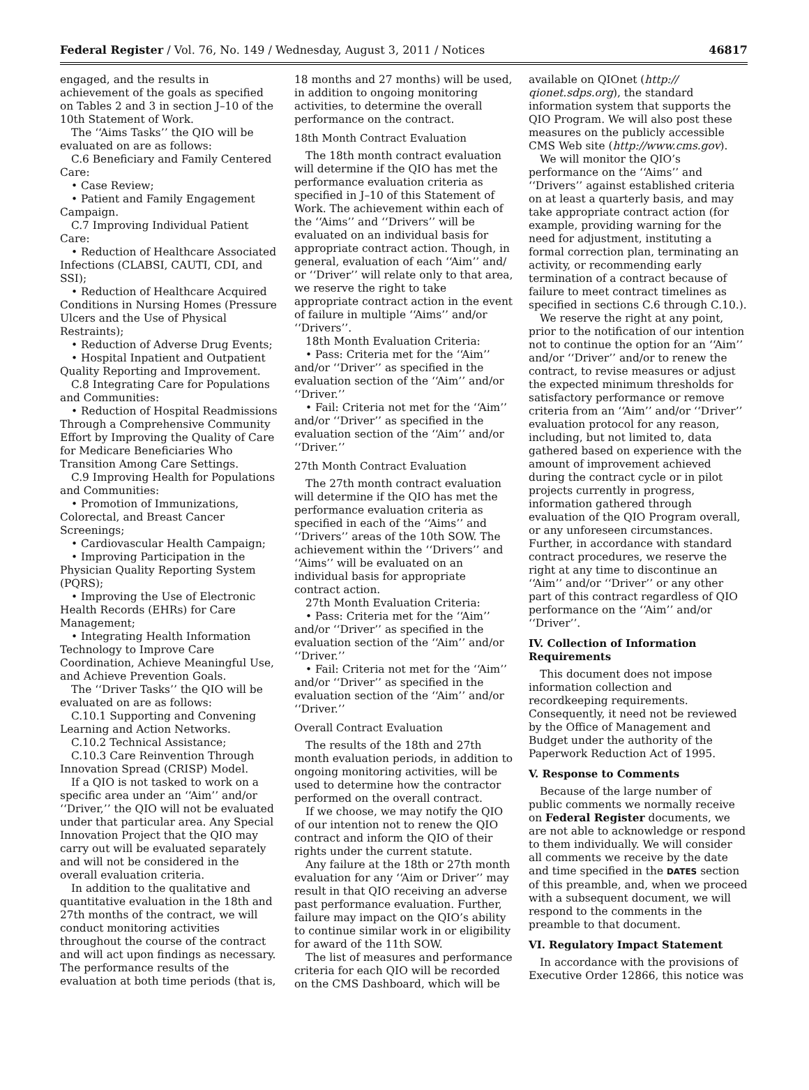Federal Register / Vol. 76, No. 149 / Wednesday, August 3, 2011 / Notices 46817
engaged, and the results in achievement of the goals as specified on Tables 2 and 3 in section J–10 of the 10th Statement of Work.
The ‘‘Aims Tasks’’ the QIO will be evaluated on are as follows:
C.6 Beneficiary and Family Centered Care:
• Case Review;
• Patient and Family Engagement Campaign.
C.7 Improving Individual Patient Care:
• Reduction of Healthcare Associated Infections (CLABSI, CAUTI, CDI, and SSI);
• Reduction of Healthcare Acquired Conditions in Nursing Homes (Pressure Ulcers and the Use of Physical Restraints);
• Reduction of Adverse Drug Events;
• Hospital Inpatient and Outpatient Quality Reporting and Improvement.
C.8 Integrating Care for Populations and Communities:
• Reduction of Hospital Readmissions Through a Comprehensive Community Effort by Improving the Quality of Care for Medicare Beneficiaries Who Transition Among Care Settings.
C.9 Improving Health for Populations and Communities:
• Promotion of Immunizations, Colorectal, and Breast Cancer Screenings;
• Cardiovascular Health Campaign;
• Improving Participation in the Physician Quality Reporting System (PQRS);
• Improving the Use of Electronic Health Records (EHRs) for Care Management;
• Integrating Health Information Technology to Improve Care Coordination, Achieve Meaningful Use, and Achieve Prevention Goals.
The ‘‘Driver Tasks’’ the QIO will be evaluated on are as follows:
C.10.1 Supporting and Convening Learning and Action Networks.
C.10.2 Technical Assistance;
C.10.3 Care Reinvention Through Innovation Spread (CRISP) Model.
If a QIO is not tasked to work on a specific area under an ‘‘Aim’’ and/or ‘‘Driver,’’ the QIO will not be evaluated under that particular area. Any Special Innovation Project that the QIO may carry out will be evaluated separately and will not be considered in the overall evaluation criteria.
In addition to the qualitative and quantitative evaluation in the 18th and 27th months of the contract, we will conduct monitoring activities throughout the course of the contract and will act upon findings as necessary. The performance results of the evaluation at both time periods (that is,
18 months and 27 months) will be used, in addition to ongoing monitoring activities, to determine the overall performance on the contract.
18th Month Contract Evaluation
The 18th month contract evaluation will determine if the QIO has met the performance evaluation criteria as specified in J–10 of this Statement of Work. The achievement within each of the ‘‘Aims’’ and ‘‘Drivers’’ will be evaluated on an individual basis for appropriate contract action. Though, in general, evaluation of each ‘‘Aim’’ and/ or ‘‘Driver’’ will relate only to that area, we reserve the right to take appropriate contract action in the event of failure in multiple ‘‘Aims’’ and/or ‘‘Drivers’’.
18th Month Evaluation Criteria:
• Pass: Criteria met for the ‘‘Aim’’ and/or ‘‘Driver’’ as specified in the evaluation section of the ‘‘Aim’’ and/or ‘‘Driver.’’
• Fail: Criteria not met for the ‘‘Aim’’ and/or ‘‘Driver’’ as specified in the evaluation section of the ‘‘Aim’’ and/or ‘‘Driver.’’
27th Month Contract Evaluation
The 27th month contract evaluation will determine if the QIO has met the performance evaluation criteria as specified in each of the ‘‘Aims’’ and ‘‘Drivers’’ areas of the 10th SOW. The achievement within the ‘‘Drivers’’ and ‘‘Aims’’ will be evaluated on an individual basis for appropriate contract action.
27th Month Evaluation Criteria:
• Pass: Criteria met for the ‘‘Aim’’ and/or ‘‘Driver’’ as specified in the evaluation section of the ‘‘Aim’’ and/or ‘‘Driver.’’
• Fail: Criteria not met for the ‘‘Aim’’ and/or ‘‘Driver’’ as specified in the evaluation section of the ‘‘Aim’’ and/or ‘‘Driver.’’
Overall Contract Evaluation
The results of the 18th and 27th month evaluation periods, in addition to ongoing monitoring activities, will be used to determine how the contractor performed on the overall contract.
If we choose, we may notify the QIO of our intention not to renew the QIO contract and inform the QIO of their rights under the current statute.
Any failure at the 18th or 27th month evaluation for any ‘‘Aim or Driver’’ may result in that QIO receiving an adverse past performance evaluation. Further, failure may impact on the QIO’s ability to continue similar work in or eligibility for award of the 11th SOW.
The list of measures and performance criteria for each QIO will be recorded on the CMS Dashboard, which will be
available on QIOnet (http:// qionet.sdps.org), the standard information system that supports the QIO Program. We will also post these measures on the publicly accessible CMS Web site (http://www.cms.gov).
We will monitor the QIO’s performance on the ‘‘Aims’’ and ‘‘Drivers’’ against established criteria on at least a quarterly basis, and may take appropriate contract action (for example, providing warning for the need for adjustment, instituting a formal correction plan, terminating an activity, or recommending early termination of a contract because of failure to meet contract timelines as specified in sections C.6 through C.10.).
We reserve the right at any point, prior to the notification of our intention not to continue the option for an ‘‘Aim’’ and/or ‘‘Driver’’ and/or to renew the contract, to revise measures or adjust the expected minimum thresholds for satisfactory performance or remove criteria from an ‘‘Aim’’ and/or ‘‘Driver’’ evaluation protocol for any reason, including, but not limited to, data gathered based on experience with the amount of improvement achieved during the contract cycle or in pilot projects currently in progress, information gathered through evaluation of the QIO Program overall, or any unforeseen circumstances. Further, in accordance with standard contract procedures, we reserve the right at any time to discontinue an ‘‘Aim’’ and/or ‘‘Driver’’ or any other part of this contract regardless of QIO performance on the ‘‘Aim’’ and/or ‘‘Driver’’.
IV. Collection of Information Requirements
This document does not impose information collection and recordkeeping requirements. Consequently, it need not be reviewed by the Office of Management and Budget under the authority of the Paperwork Reduction Act of 1995.
V. Response to Comments
Because of the large number of public comments we normally receive on Federal Register documents, we are not able to acknowledge or respond to them individually. We will consider all comments we receive by the date and time specified in the DATES section of this preamble, and, when we proceed with a subsequent document, we will respond to the comments in the preamble to that document.
VI. Regulatory Impact Statement
In accordance with the provisions of Executive Order 12866, this notice was